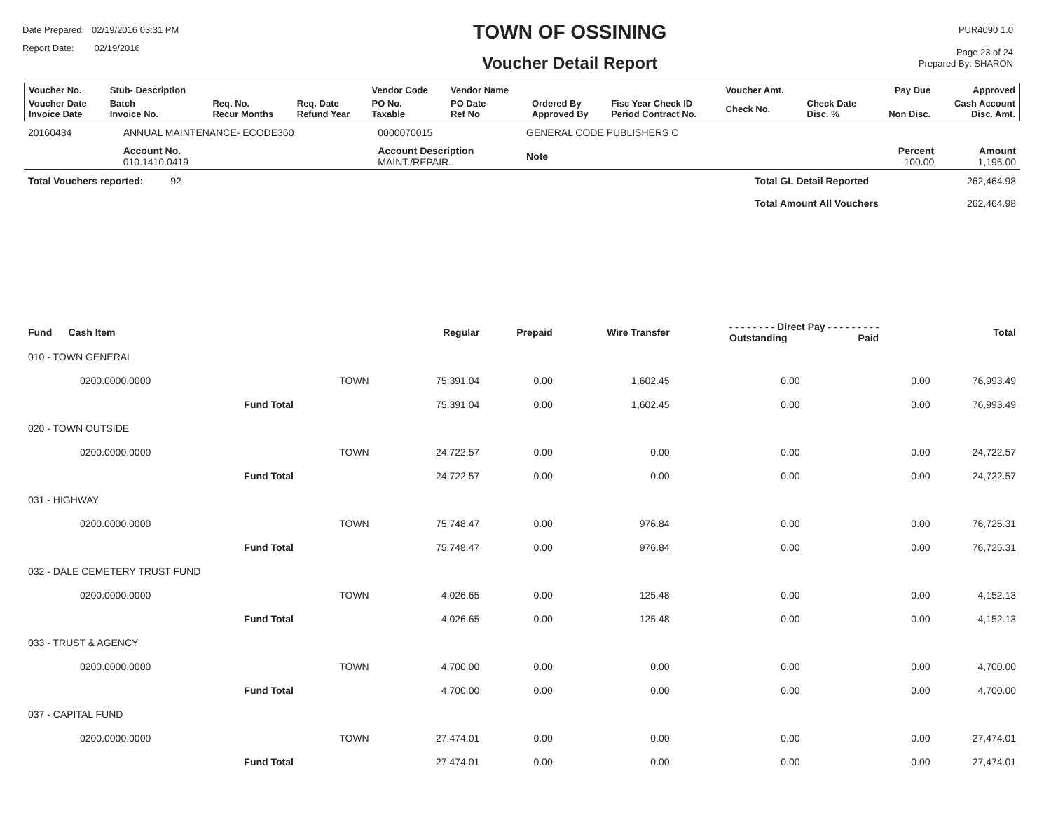Date Prepared: 02/19/2016 03:31 PM
Report Date: 02/19/2016
TOWN OF OSSINING
Voucher Detail Report
PUR4090 1.0
Page 23 of 24
Prepared By: SHARON
| Voucher No. | Stub- Description | | | Vendor Code | Vendor Name | | | Voucher Amt. | | Pay Due | Approved |
| --- | --- | --- | --- | --- | --- | --- | --- | --- | --- | --- | --- |
| Voucher Date Invoice Date | Batch Invoice No. | Req. No. Recur Months | Req. Date Refund Year | PO No. Taxable | PO Date Ref No | Ordered By Approved By | Fisc Year Check ID Period Contract No. | Check No. | Check Date Disc. % | Non Disc. | Cash Account Disc. Amt. |
| 20160434 | ANNUAL MAINTENANCE- ECODE360 | | | 0000070015 | GENERAL CODE PUBLISHERS C | | |
| | Account No. 010.1410.0419 | | Account Description MAINT./REPAIR.. | | Note | Percent 100.00 | Amount 1,195.00 |
| Total Vouchers reported: 92 | | | | | | Total GL Detail Reported | 262,464.98 |
| | | | | | | Total Amount All Vouchers | 262,464.98 |
| Fund Cash Item | | | Regular | Prepaid | Wire Transfer | - - - - - - - - Direct Pay - - - - - - - - - Outstanding Paid | | Total |
| --- | --- | --- | --- | --- | --- | --- | --- | --- |
| 010 - TOWN GENERAL | | | | | | | | |
| 0200.0000.0000 | | TOWN | 75,391.04 | 0.00 | 1,602.45 | 0.00 | 0.00 | 76,993.49 |
| | Fund Total | | 75,391.04 | 0.00 | 1,602.45 | 0.00 | 0.00 | 76,993.49 |
| 020 - TOWN OUTSIDE | | | | | | | | |
| 0200.0000.0000 | | TOWN | 24,722.57 | 0.00 | 0.00 | 0.00 | 0.00 | 24,722.57 |
| | Fund Total | | 24,722.57 | 0.00 | 0.00 | 0.00 | 0.00 | 24,722.57 |
| 031 - HIGHWAY | | | | | | | | |
| 0200.0000.0000 | | TOWN | 75,748.47 | 0.00 | 976.84 | 0.00 | 0.00 | 76,725.31 |
| | Fund Total | | 75,748.47 | 0.00 | 976.84 | 0.00 | 0.00 | 76,725.31 |
| 032 - DALE CEMETERY TRUST FUND | | | | | | | | |
| 0200.0000.0000 | | TOWN | 4,026.65 | 0.00 | 125.48 | 0.00 | 0.00 | 4,152.13 |
| | Fund Total | | 4,026.65 | 0.00 | 125.48 | 0.00 | 0.00 | 4,152.13 |
| 033 - TRUST & AGENCY | | | | | | | | |
| 0200.0000.0000 | | TOWN | 4,700.00 | 0.00 | 0.00 | 0.00 | 0.00 | 4,700.00 |
| | Fund Total | | 4,700.00 | 0.00 | 0.00 | 0.00 | 0.00 | 4,700.00 |
| 037 - CAPITAL FUND | | | | | | | | |
| 0200.0000.0000 | | TOWN | 27,474.01 | 0.00 | 0.00 | 0.00 | 0.00 | 27,474.01 |
| | Fund Total | | 27,474.01 | 0.00 | 0.00 | 0.00 | 0.00 | 27,474.01 |